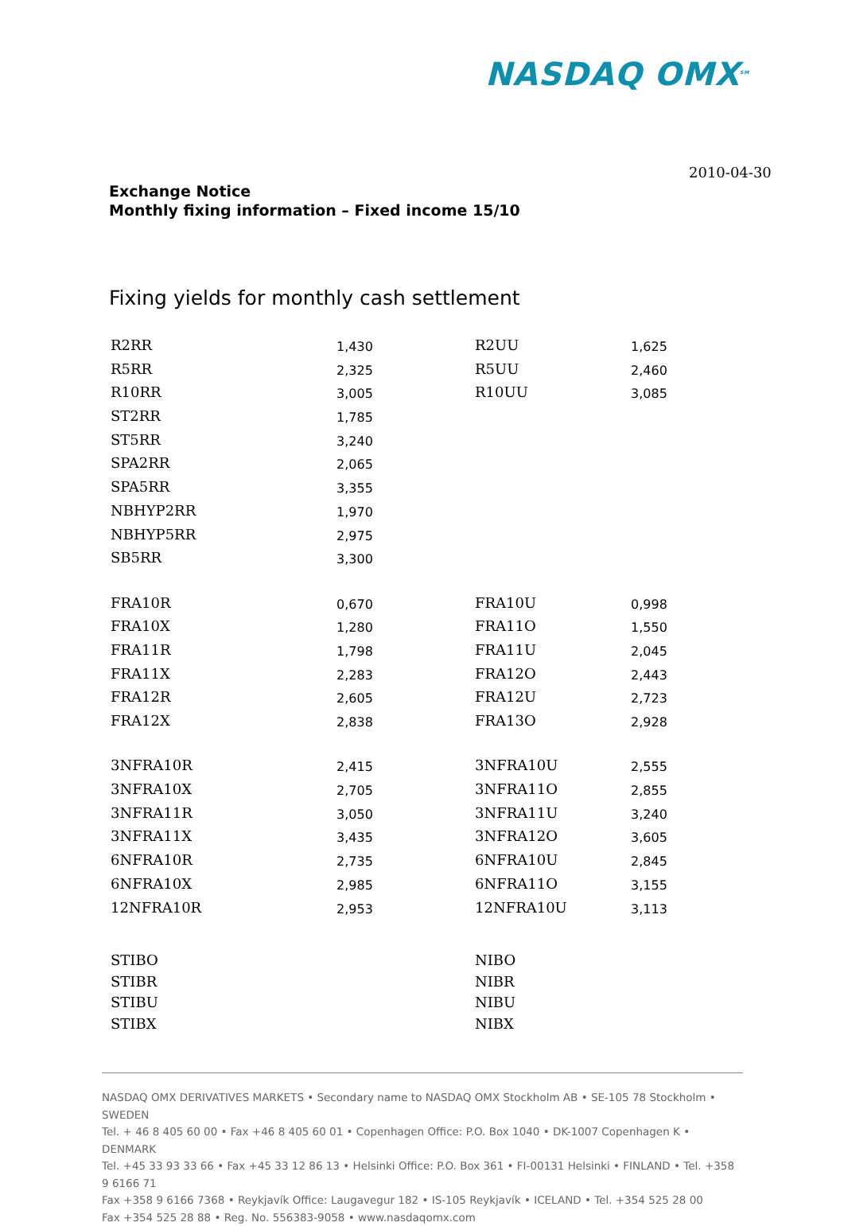NASDAQ OMX<sup>SM</sup>
2010-04-30
Exchange Notice
Monthly fixing information – Fixed income 15/10
Fixing yields for monthly cash settlement
| R2RR | 1,430 | R2UU | 1,625 |
| R5RR | 2,325 | R5UU | 2,460 |
| R10RR | 3,005 | R10UU | 3,085 |
| ST2RR | 1,785 | | |
| ST5RR | 3,240 | | |
| SPA2RR | 2,065 | | |
| SPA5RR | 3,355 | | |
| NBHYP2RR | 1,970 | | |
| NBHYP5RR | 2,975 | | |
| SB5RR | 3,300 | | |
| FRA10R | 0,670 | FRA10U | 0,998 |
| FRA10X | 1,280 | FRA11O | 1,550 |
| FRA11R | 1,798 | FRA11U | 2,045 |
| FRA11X | 2,283 | FRA12O | 2,443 |
| FRA12R | 2,605 | FRA12U | 2,723 |
| FRA12X | 2,838 | FRA13O | 2,928 |
| 3NFRA10R | 2,415 | 3NFRA10U | 2,555 |
| 3NFRA10X | 2,705 | 3NFRA11O | 2,855 |
| 3NFRA11R | 3,050 | 3NFRA11U | 3,240 |
| 3NFRA11X | 3,435 | 3NFRA12O | 3,605 |
| 6NFRA10R | 2,735 | 6NFRA10U | 2,845 |
| 6NFRA10X | 2,985 | 6NFRA11O | 3,155 |
| 12NFRA10R | 2,953 | 12NFRA10U | 3,113 |
| STIBO | | NIBO | |
| STIBR | | NIBR | |
| STIBU | | NIBU | |
| STIBX | | NIBX | |
NASDAQ OMX DERIVATIVES MARKETS • Secondary name to NASDAQ OMX Stockholm AB • SE-105 78 Stockholm • SWEDEN
Tel. + 46 8 405 60 00 • Fax +46 8 405 60 01 • Copenhagen Office: P.O. Box 1040 • DK-1007 Copenhagen K • DENMARK
Tel. +45 33 93 33 66 • Fax +45 33 12 86 13 • Helsinki Office: P.O. Box 361 • FI-00131 Helsinki • FINLAND • Tel. +358 9 6166 71
Fax +358 9 6166 7368 • Reykjavík Office: Laugavegur 182 • IS-105 Reykjavík • ICELAND • Tel. +354 525 28 00
Fax +354 525 28 88 • Reg. No. 556383-9058 • www.nasdaqomx.com